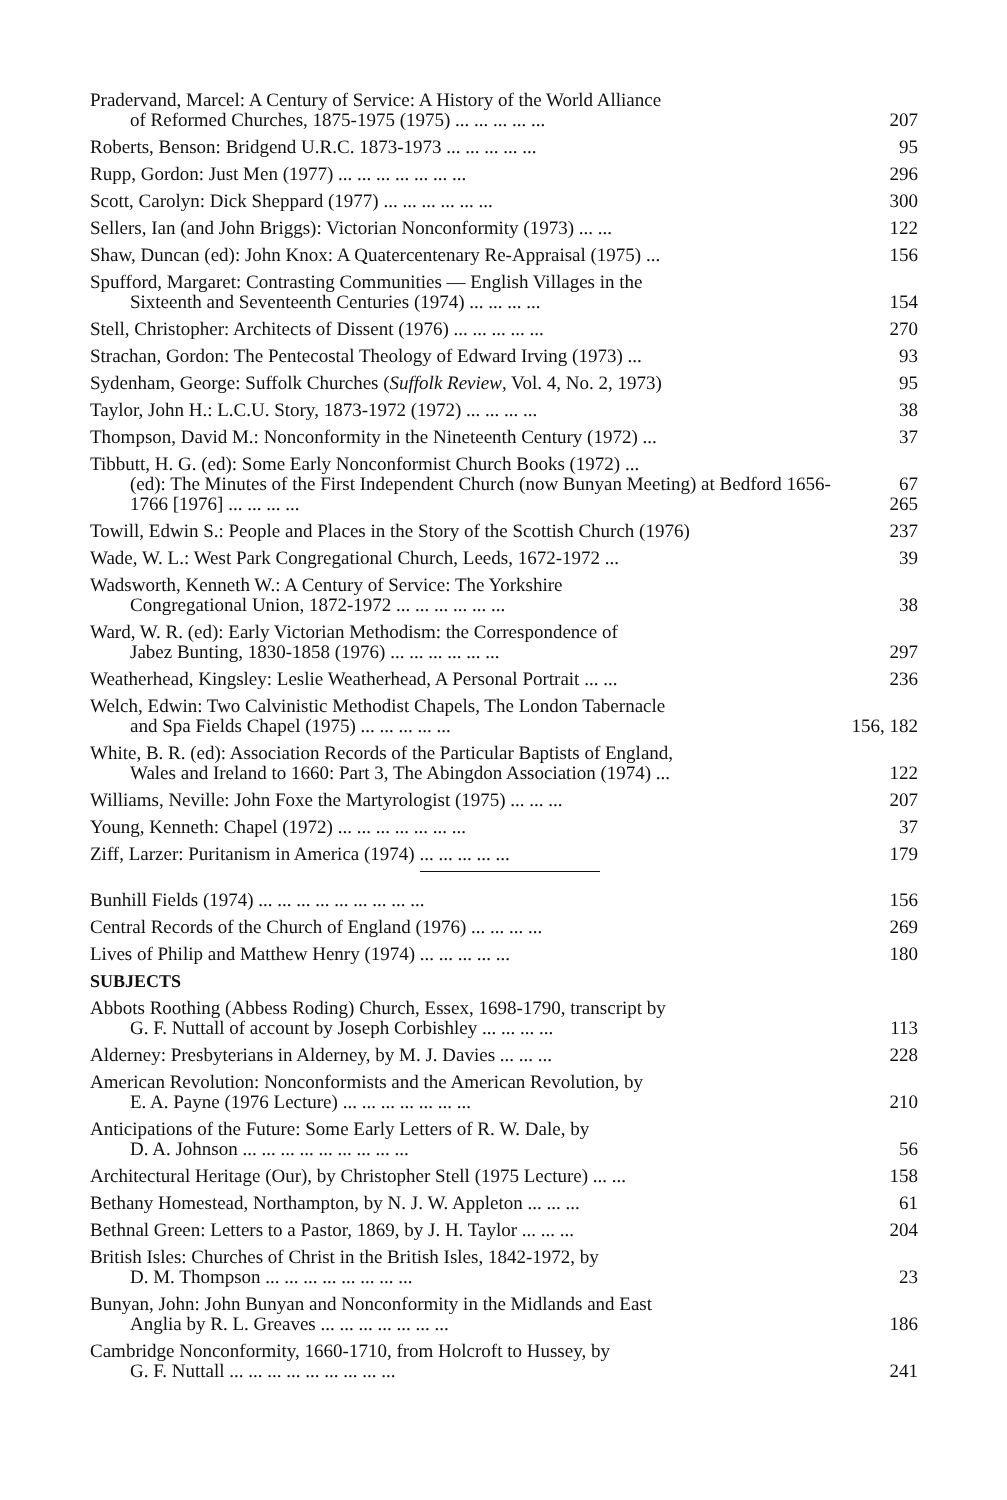Pradervand, Marcel: A Century of Service: A History of the World Alliance
of Reformed Churches, 1875-1975 (1975) ... ... ... ... ...
207
Roberts, Benson: Bridgend U.R.C. 1873-1973 ... ... ... ... ...
95
Rupp, Gordon: Just Men (1977) ... ... ... ... ... ... ...
296
Scott, Carolyn: Dick Sheppard (1977) ... ... ... ... ... ...
300
Sellers, Ian (and John Briggs): Victorian Nonconformity (1973) ... ...
122
Shaw, Duncan (ed): John Knox: A Quatercentenary Re-Appraisal (1975) ...
156
Spufford, Margaret: Contrasting Communities — English Villages in the
Sixteenth and Seventeenth Centuries (1974) ... ... ... ...
154
Stell, Christopher: Architects of Dissent (1976) ... ... ... ... ...
270
Strachan, Gordon: The Pentecostal Theology of Edward Irving (1973) ...
93
Sydenham, George: Suffolk Churches (Suffolk Review, Vol. 4, No. 2, 1973)
95
Taylor, John H.: L.C.U. Story, 1873-1972 (1972) ... ... ... ...
38
Thompson, David M.: Nonconformity in the Nineteenth Century (1972) ...
37
Tibbutt, H. G. (ed): Some Early Nonconformist Church Books (1972) ...
(ed): The Minutes of the First Independent Church (now Bunyan Meeting) at Bedford 1656-1766 [1976] ... ... ... ...
67
265
Towill, Edwin S.: People and Places in the Story of the Scottish Church (1976)
237
Wade, W. L.: West Park Congregational Church, Leeds, 1672-1972 ...
39
Wadsworth, Kenneth W.: A Century of Service: The Yorkshire
Congregational Union, 1872-1972 ... ... ... ... ... ...
38
Ward, W. R. (ed): Early Victorian Methodism: the Correspondence of
Jabez Bunting, 1830-1858 (1976) ... ... ... ... ... ...
297
Weatherhead, Kingsley: Leslie Weatherhead, A Personal Portrait ... ...
236
Welch, Edwin: Two Calvinistic Methodist Chapels, The London Tabernacle
and Spa Fields Chapel (1975) ... ... ... ... ...
156, 182
White, B. R. (ed): Association Records of the Particular Baptists of England,
Wales and Ireland to 1660: Part 3, The Abingdon Association (1974) ...
122
Williams, Neville: John Foxe the Martyrologist (1975) ... ... ...
207
Young, Kenneth: Chapel (1972) ... ... ... ... ... ... ...
37
Ziff, Larzer: Puritanism in America (1974) ... ... ... ... ...
179
Bunhill Fields (1974) ... ... ... ... ... ... ... ... ...
156
Central Records of the Church of England (1976) ... ... ... ...
269
Lives of Philip and Matthew Henry (1974) ... ... ... ... ...
180
SUBJECTS
Abbots Roothing (Abbess Roding) Church, Essex, 1698-1790, transcript by
G. F. Nuttall of account by Joseph Corbishley ... ... ... ...
113
Alderney: Presbyterians in Alderney, by M. J. Davies ... ... ...
228
American Revolution: Nonconformists and the American Revolution, by
E. A. Payne (1976 Lecture) ... ... ... ... ... ... ...
210
Anticipations of the Future: Some Early Letters of R. W. Dale, by
D. A. Johnson ... ... ... ... ... ... ... ... ...
56
Architectural Heritage (Our), by Christopher Stell (1975 Lecture) ... ...
158
Bethany Homestead, Northampton, by N. J. W. Appleton ... ... ...
61
Bethnal Green: Letters to a Pastor, 1869, by J. H. Taylor ... ... ...
204
British Isles: Churches of Christ in the British Isles, 1842-1972, by
D. M. Thompson ... ... ... ... ... ... ... ...
23
Bunyan, John: John Bunyan and Nonconformity in the Midlands and East
Anglia by R. L. Greaves ... ... ... ... ... ... ...
186
Cambridge Nonconformity, 1660-1710, from Holcroft to Hussey, by
G. F. Nuttall ... ... ... ... ... ... ... ... ...
241